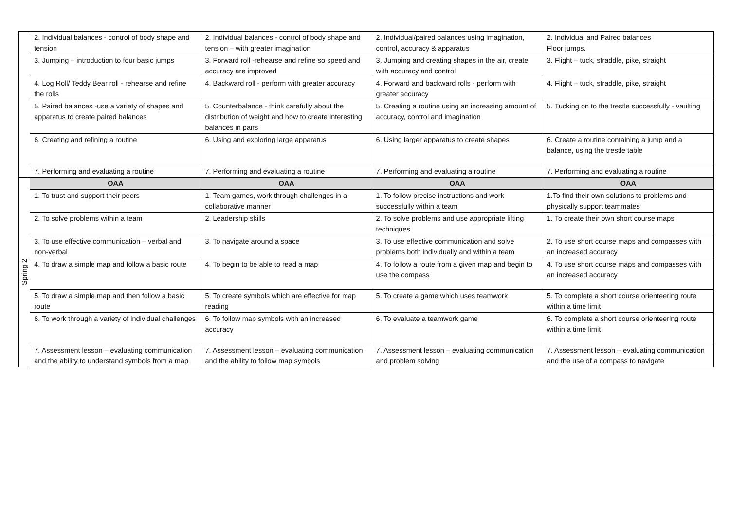| | 2. Individual balances - control of body shape and tension | 2. Individual balances - control of body shape and tension – with greater imagination | 2. Individual/paired balances using imagination, control, accuracy & apparatus | 2. Individual and Paired balances Floor jumps. |
| | 3. Jumping – introduction to four basic jumps | 3. Forward roll -rehearse and refine so speed and accuracy are improved | 3. Jumping and creating shapes in the air, create with accuracy and control | 3. Flight – tuck, straddle, pike, straight |
| | 4. Log Roll/ Teddy Bear roll - rehearse and refine the rolls | 4. Backward roll - perform with greater accuracy | 4. Forward and backward rolls - perform with greater accuracy | 4. Flight – tuck, straddle, pike, straight |
| | 5. Paired balances -use a variety of shapes and apparatus to create paired balances | 5. Counterbalance - think carefully about the distribution of weight and how to create interesting balances in pairs | 5. Creating a routine using an increasing amount of accuracy, control and imagination | 5. Tucking on to the trestle successfully - vaulting |
| | 6. Creating and refining a routine | 6. Using and exploring large apparatus | 6. Using larger apparatus to create shapes | 6. Create a routine containing a jump and a balance, using the trestle table |
| | 7. Performing and evaluating a routine | 7. Performing and evaluating a routine | 7. Performing and evaluating a routine | 7. Performing and evaluating a routine |
| Spring 2 | OAA | OAA | OAA | OAA |
| | 1. To trust and support their peers | 1. Team games, work through challenges in a collaborative manner | 1. To follow precise instructions and work successfully within a team | 1.To find their own solutions to problems and physically support teammates |
| | 2. To solve problems within a team | 2. Leadership skills | 2. To solve problems and use appropriate lifting techniques | 1. To create their own short course maps |
| | 3. To use effective communication – verbal and non-verbal | 3. To navigate around a space | 3. To use effective communication and solve problems both individually and within a team | 2. To use short course maps and compasses with an increased accuracy |
| | 4. To draw a simple map and follow a basic route | 4. To begin to be able to read a map | 4. To follow a route from a given map and begin to use the compass | 4. To use short course maps and compasses with an increased accuracy |
| | 5. To draw a simple map and then follow a basic route | 5. To create symbols which are effective for map reading | 5. To create a game which uses teamwork | 5. To complete a short course orienteering route within a time limit |
| | 6. To work through a variety of individual challenges | 6. To follow map symbols with an increased accuracy | 6. To evaluate a teamwork game | 6. To complete a short course orienteering route within a time limit |
| | 7. Assessment lesson – evaluating communication and the ability to understand symbols from a map | 7. Assessment lesson – evaluating communication and the ability to follow map symbols | 7. Assessment lesson – evaluating communication and problem solving | 7. Assessment lesson – evaluating communication and the use of a compass to navigate |